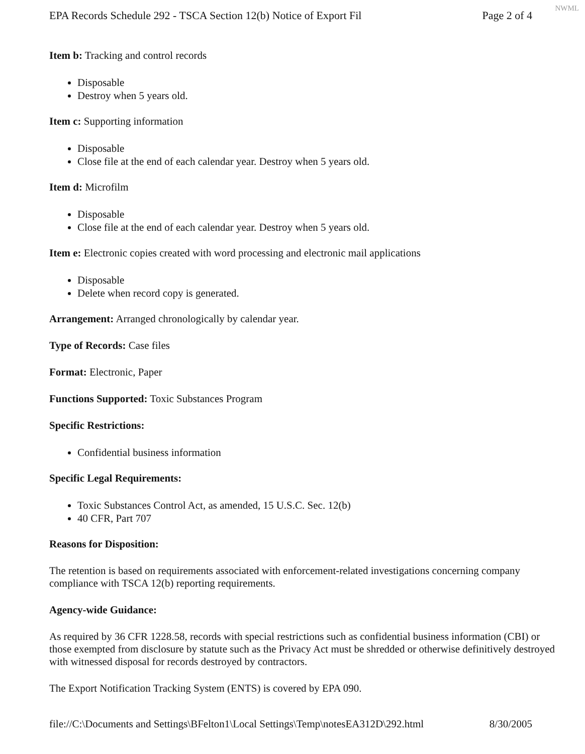NWML
EPA Records Schedule 292 - TSCA Section 12(b) Notice of Export Fil Page 2 of 4
Item b: Tracking and control records
Disposable
Destroy when 5 years old.
Item c: Supporting information
Disposable
Close file at the end of each calendar year. Destroy when 5 years old.
Item d: Microfilm
Disposable
Close file at the end of each calendar year. Destroy when 5 years old.
Item e: Electronic copies created with word processing and electronic mail applications
Disposable
Delete when record copy is generated.
Arrangement: Arranged chronologically by calendar year.
Type of Records: Case files
Format: Electronic, Paper
Functions Supported: Toxic Substances Program
Specific Restrictions:
Confidential business information
Specific Legal Requirements:
Toxic Substances Control Act, as amended, 15 U.S.C. Sec. 12(b)
40 CFR, Part 707
Reasons for Disposition:
The retention is based on requirements associated with enforcement-related investigations concerning company compliance with TSCA 12(b) reporting requirements.
Agency-wide Guidance:
As required by 36 CFR 1228.58, records with special restrictions such as confidential business information (CBI) or those exempted from disclosure by statute such as the Privacy Act must be shredded or otherwise definitively destroyed with witnessed disposal for records destroyed by contractors.
The Export Notification Tracking System (ENTS) is covered by EPA 090.
file://C:\Documents and Settings\BFelton1\Local Settings\Temp\notesEA312D\292.html 8/30/2005